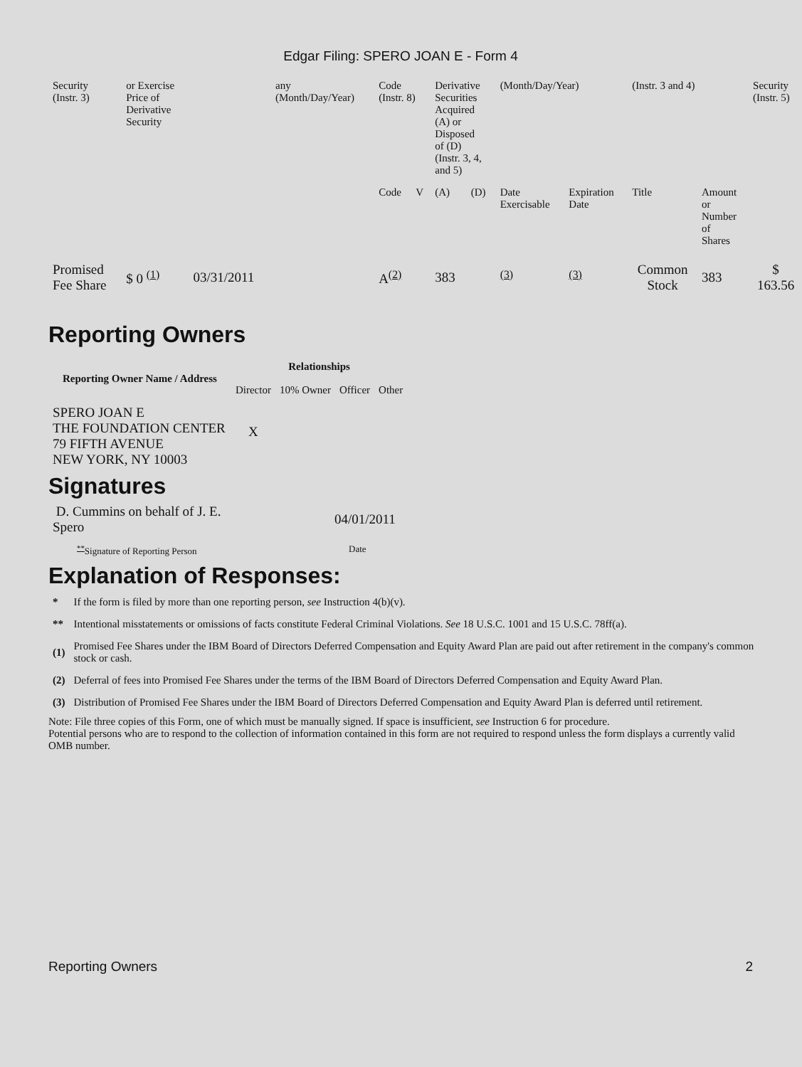Edgar Filing: SPERO JOAN E - Form 4
| Security (Instr. 3) | or Exercise Price of Derivative Security | | any (Month/Day/Year) | Code (Instr. 8) | | Derivative Securities Acquired (A) or Disposed of (D) (Instr. 3, 4, and 5) | | (Month/Day/Year) | | (Instr. 3 and 4) | | Security (Instr. 5) |
| | | | | Code | V | (A) | (D) | Date Exercisable | Expiration Date | Title | Amount or Number of Shares | |
| Promised Fee Share | $ 0 <sup>(1)</sup> | 03/31/2011 | | A<sup>(2)</sup> | | 383 | | <sup>(3)</sup> | <sup>(3)</sup> | Common Stock | 383 | $ 163.56 |
Reporting Owners
| Reporting Owner Name / Address | Relationships | | | |
| --- | --- | --- | --- | --- |
| | Director | 10% Owner | Officer | Other |
| SPERO JOAN E THE FOUNDATION CENTER 79 FIFTH AVENUE NEW YORK, NY 10003 | X | | | |
Signatures
| D. Cummins on behalf of J. E. Spero | 04/01/2011 |
| <sup>**</sup> Signature of Reporting Person | Date |
Explanation of Responses:
| * | If the form is filed by more than one reporting person, see Instruction 4(b)(v). |
| ** | Intentional misstatements or omissions of facts constitute Federal Criminal Violations. See 18 U.S.C. 1001 and 15 U.S.C. 78ff(a). |
| (1) | Promised Fee Shares under the IBM Board of Directors Deferred Compensation and Equity Award Plan are paid out after retirement in the company's common stock or cash. |
| (2) | Deferral of fees into Promised Fee Shares under the terms of the IBM Board of Directors Deferred Compensation and Equity Award Plan. |
| (3) | Distribution of Promised Fee Shares under the IBM Board of Directors Deferred Compensation and Equity Award Plan is deferred until retirement. |
Note: File three copies of this Form, one of which must be manually signed. If space is insufficient, see Instruction 6 for procedure.
Potential persons who are to respond to the collection of information contained in this form are not required to respond unless the form displays a currently valid OMB number.
Reporting Owners 2